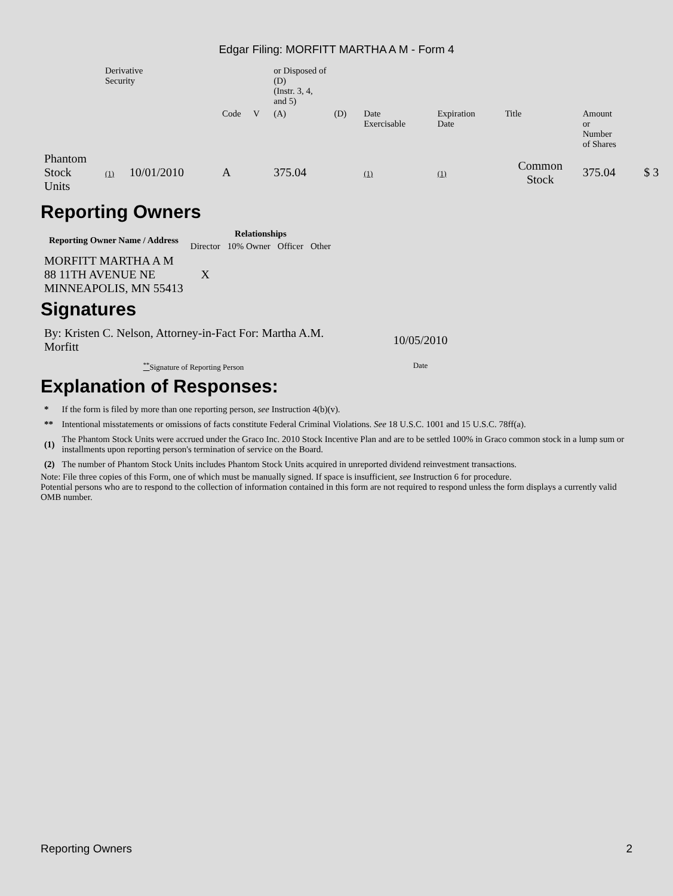Edgar Filing: MORFITT MARTHA A M - Form 4
| | Derivative Security | | | | or Disposed of (D) (Instr. 3, 4, and 5) | | | | | | |
| | | | Code | V | (A) | (D) | Date Exercisable | Expiration Date | Title | Amount or Number of Shares | |
| Phantom Stock Units | (1) | 10/01/2010 | A | | 375.04 | | (1) | (1) | Common Stock | 375.04 | $ 3 |
Reporting Owners
| Reporting Owner Name / Address | Relationships | | | |
| --- | --- | --- | --- | --- |
| | Director | 10% Owner | Officer | Other |
| MORFITT MARTHA A M 88 11TH AVENUE NE MINNEAPOLIS, MN 55413 | X | | | |
Signatures
| By: Kristen C. Nelson, Attorney-in-Fact For: Martha A.M. Morfitt | 10/05/2010 |
| <sup>**</sup> Signature of Reporting Person | Date |
Explanation of Responses:
| * | If the form is filed by more than one reporting person, see Instruction 4(b)(v). |
| ** | Intentional misstatements or omissions of facts constitute Federal Criminal Violations. See 18 U.S.C. 1001 and 15 U.S.C. 78ff(a). |
| (1) | The Phantom Stock Units were accrued under the Graco Inc. 2010 Stock Incentive Plan and are to be settled 100% in Graco common stock in a lump sum or installments upon reporting person's termination of service on the Board. |
| (2) | The number of Phantom Stock Units includes Phantom Stock Units acquired in unreported dividend reinvestment transactions. |
Note: File three copies of this Form, one of which must be manually signed. If space is insufficient, see Instruction 6 for procedure.
Potential persons who are to respond to the collection of information contained in this form are not required to respond unless the form displays a currently valid OMB number.
Reporting Owners 2